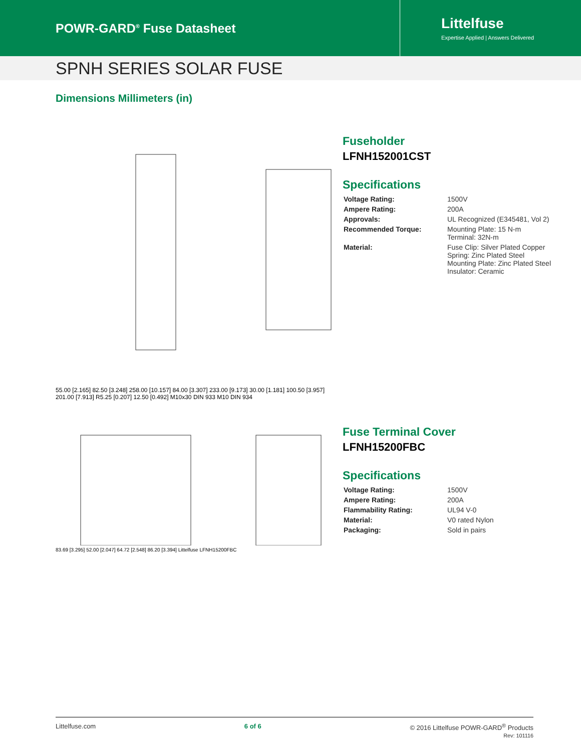POWR-GARD<sup>®</sup> Fuse Datasheet
Littelfuse
Expertise Applied | Answers Delivered
SPNH SERIES SOLAR FUSE
Dimensions Millimeters (in)
55.00 [2.165] 82.50 [3.248] 258.00 [10.157] 84.00 [3.307] 233.00 [9.173] 30.00 [1.181] 100.50 [3.957] 201.00 [7.913] R5.25 [0.207] 12.50 [0.492] M10x30 DIN 933 M10 DIN 934
Fuseholder
LFNH152001CST
Specifications
| Voltage Rating: | 1500V |
| Ampere Rating: | 200A |
| Approvals: | UL Recognized (E345481, Vol 2) |
| Recommended Torque: | Mounting Plate: 15 N-m Terminal: 32N-m |
| Material: | Fuse Clip: Silver Plated Copper Spring: Zinc Plated Steel Mounting Plate: Zinc Plated Steel Insulator: Ceramic |
83.69 [3.295] 52.00 [2.047] 64.72 [2.548] 86.20 [3.394] Littelfuse LFNH15200FBC
Fuse Terminal Cover
LFNH15200FBC
Specifications
| Voltage Rating: | 1500V |
| Ampere Rating: | 200A |
| Flammability Rating: | UL94 V-0 |
| Material: | V0 rated Nylon |
| Packaging: | Sold in pairs |
Littelfuse.com 6 of 6 © 2016 Littelfuse POWR-GARD<sup>®</sup> Products
Rev: 101116